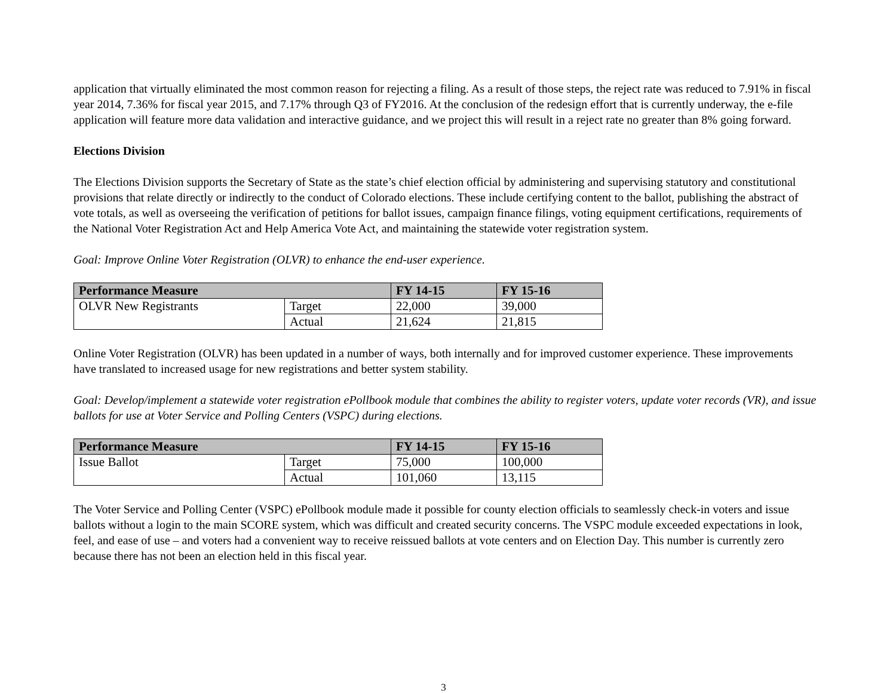application that virtually eliminated the most common reason for rejecting a filing. As a result of those steps, the reject rate was reduced to 7.91% in fiscal year 2014, 7.36% for fiscal year 2015, and 7.17% through Q3 of FY2016. At the conclusion of the redesign effort that is currently underway, the e-file application will feature more data validation and interactive guidance, and we project this will result in a reject rate no greater than 8% going forward.
Elections Division
The Elections Division supports the Secretary of State as the state’s chief election official by administering and supervising statutory and constitutional provisions that relate directly or indirectly to the conduct of Colorado elections. These include certifying content to the ballot, publishing the abstract of vote totals, as well as overseeing the verification of petitions for ballot issues, campaign finance filings, voting equipment certifications, requirements of the National Voter Registration Act and Help America Vote Act, and maintaining the statewide voter registration system.
Goal: Improve Online Voter Registration (OLVR) to enhance the end-user experience.
| Performance Measure | | FY 14-15 | FY 15-16 |
| --- | --- | --- | --- |
| OLVR New Registrants | Target | 22,000 | 39,000 |
| | Actual | 21,624 | 21,815 |
Online Voter Registration (OLVR) has been updated in a number of ways, both internally and for improved customer experience. These improvements have translated to increased usage for new registrations and better system stability.
Goal: Develop/implement a statewide voter registration ePollbook module that combines the ability to register voters, update voter records (VR), and issue ballots for use at Voter Service and Polling Centers (VSPC) during elections.
| Performance Measure | | FY 14-15 | FY 15-16 |
| --- | --- | --- | --- |
| Issue Ballot | Target | 75,000 | 100,000 |
| | Actual | 101,060 | 13,115 |
The Voter Service and Polling Center (VSPC) ePollbook module made it possible for county election officials to seamlessly check-in voters and issue ballots without a login to the main SCORE system, which was difficult and created security concerns. The VSPC module exceeded expectations in look, feel, and ease of use – and voters had a convenient way to receive reissued ballots at vote centers and on Election Day. This number is currently zero because there has not been an election held in this fiscal year.
3